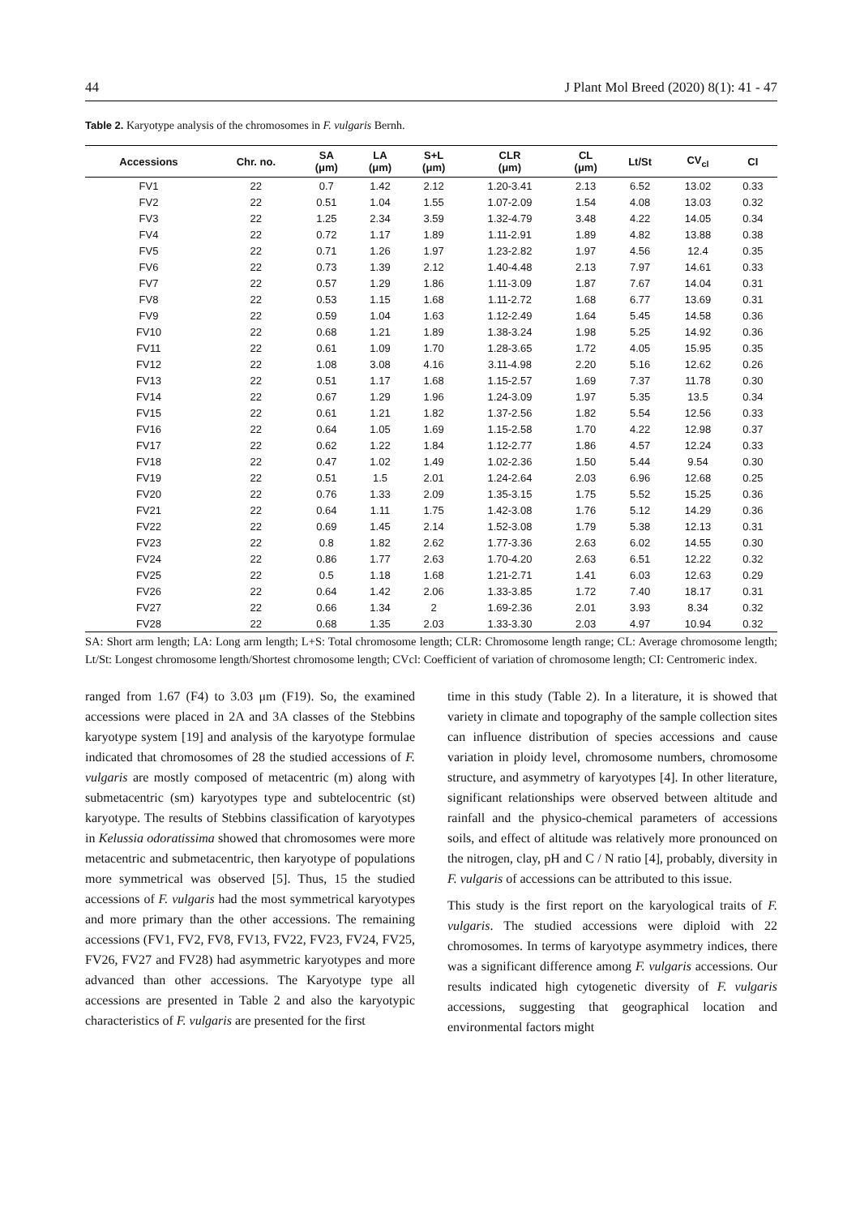44 J Plant Mol Breed (2020) 8(1): 41 - 47
Table 2. Karyotype analysis of the chromosomes in F. vulgaris Bernh.
| Accessions | Chr. no. | SA (μm) | LA (μm) | S+L (μm) | CLR (μm) | CL (μm) | Lt/St | CV<sub>cl</sub> | CI |
| --- | --- | --- | --- | --- | --- | --- | --- | --- | --- |
| FV1 | 22 | 0.7 | 1.42 | 2.12 | 1.20-3.41 | 2.13 | 6.52 | 13.02 | 0.33 |
| FV2 | 22 | 0.51 | 1.04 | 1.55 | 1.07-2.09 | 1.54 | 4.08 | 13.03 | 0.32 |
| FV3 | 22 | 1.25 | 2.34 | 3.59 | 1.32-4.79 | 3.48 | 4.22 | 14.05 | 0.34 |
| FV4 | 22 | 0.72 | 1.17 | 1.89 | 1.11-2.91 | 1.89 | 4.82 | 13.88 | 0.38 |
| FV5 | 22 | 0.71 | 1.26 | 1.97 | 1.23-2.82 | 1.97 | 4.56 | 12.4 | 0.35 |
| FV6 | 22 | 0.73 | 1.39 | 2.12 | 1.40-4.48 | 2.13 | 7.97 | 14.61 | 0.33 |
| FV7 | 22 | 0.57 | 1.29 | 1.86 | 1.11-3.09 | 1.87 | 7.67 | 14.04 | 0.31 |
| FV8 | 22 | 0.53 | 1.15 | 1.68 | 1.11-2.72 | 1.68 | 6.77 | 13.69 | 0.31 |
| FV9 | 22 | 0.59 | 1.04 | 1.63 | 1.12-2.49 | 1.64 | 5.45 | 14.58 | 0.36 |
| FV10 | 22 | 0.68 | 1.21 | 1.89 | 1.38-3.24 | 1.98 | 5.25 | 14.92 | 0.36 |
| FV11 | 22 | 0.61 | 1.09 | 1.70 | 1.28-3.65 | 1.72 | 4.05 | 15.95 | 0.35 |
| FV12 | 22 | 1.08 | 3.08 | 4.16 | 3.11-4.98 | 2.20 | 5.16 | 12.62 | 0.26 |
| FV13 | 22 | 0.51 | 1.17 | 1.68 | 1.15-2.57 | 1.69 | 7.37 | 11.78 | 0.30 |
| FV14 | 22 | 0.67 | 1.29 | 1.96 | 1.24-3.09 | 1.97 | 5.35 | 13.5 | 0.34 |
| FV15 | 22 | 0.61 | 1.21 | 1.82 | 1.37-2.56 | 1.82 | 5.54 | 12.56 | 0.33 |
| FV16 | 22 | 0.64 | 1.05 | 1.69 | 1.15-2.58 | 1.70 | 4.22 | 12.98 | 0.37 |
| FV17 | 22 | 0.62 | 1.22 | 1.84 | 1.12-2.77 | 1.86 | 4.57 | 12.24 | 0.33 |
| FV18 | 22 | 0.47 | 1.02 | 1.49 | 1.02-2.36 | 1.50 | 5.44 | 9.54 | 0.30 |
| FV19 | 22 | 0.51 | 1.5 | 2.01 | 1.24-2.64 | 2.03 | 6.96 | 12.68 | 0.25 |
| FV20 | 22 | 0.76 | 1.33 | 2.09 | 1.35-3.15 | 1.75 | 5.52 | 15.25 | 0.36 |
| FV21 | 22 | 0.64 | 1.11 | 1.75 | 1.42-3.08 | 1.76 | 5.12 | 14.29 | 0.36 |
| FV22 | 22 | 0.69 | 1.45 | 2.14 | 1.52-3.08 | 1.79 | 5.38 | 12.13 | 0.31 |
| FV23 | 22 | 0.8 | 1.82 | 2.62 | 1.77-3.36 | 2.63 | 6.02 | 14.55 | 0.30 |
| FV24 | 22 | 0.86 | 1.77 | 2.63 | 1.70-4.20 | 2.63 | 6.51 | 12.22 | 0.32 |
| FV25 | 22 | 0.5 | 1.18 | 1.68 | 1.21-2.71 | 1.41 | 6.03 | 12.63 | 0.29 |
| FV26 | 22 | 0.64 | 1.42 | 2.06 | 1.33-3.85 | 1.72 | 7.40 | 18.17 | 0.31 |
| FV27 | 22 | 0.66 | 1.34 | 2 | 1.69-2.36 | 2.01 | 3.93 | 8.34 | 0.32 |
| FV28 | 22 | 0.68 | 1.35 | 2.03 | 1.33-3.30 | 2.03 | 4.97 | 10.94 | 0.32 |
SA: Short arm length; LA: Long arm length; L+S: Total chromosome length; CLR: Chromosome length range; CL: Average chromosome length; Lt/St: Longest chromosome length/Shortest chromosome length; CVcl: Coefficient of variation of chromosome length; CI: Centromeric index.
ranged from 1.67 (F4) to 3.03 μm (F19). So, the examined accessions were placed in 2A and 3A classes of the Stebbins karyotype system [19] and analysis of the karyotype formulae indicated that chromosomes of 28 the studied accessions of F. vulgaris are mostly composed of metacentric (m) along with submetacentric (sm) karyotypes type and subtelocentric (st) karyotype. The results of Stebbins classification of karyotypes in Kelussia odoratissima showed that chromosomes were more metacentric and submetacentric, then karyotype of populations more symmetrical was observed [5]. Thus, 15 the studied accessions of F. vulgaris had the most symmetrical karyotypes and more primary than the other accessions. The remaining accessions (FV1, FV2, FV8, FV13, FV22, FV23, FV24, FV25, FV26, FV27 and FV28) had asymmetric karyotypes and more advanced than other accessions. The Karyotype type all accessions are presented in Table 2 and also the karyotypic characteristics of F. vulgaris are presented for the first
time in this study (Table 2). In a literature, it is showed that variety in climate and topography of the sample collection sites can influence distribution of species accessions and cause variation in ploidy level, chromosome numbers, chromosome structure, and asymmetry of karyotypes [4]. In other literature, significant relationships were observed between altitude and rainfall and the physico-chemical parameters of accessions soils, and effect of altitude was relatively more pronounced on the nitrogen, clay, pH and C / N ratio [4], probably, diversity in F. vulgaris of accessions can be attributed to this issue.
This study is the first report on the karyological traits of F. vulgaris. The studied accessions were diploid with 22 chromosomes. In terms of karyotype asymmetry indices, there was a significant difference among F. vulgaris accessions. Our results indicated high cytogenetic diversity of F. vulgaris accessions, suggesting that geographical location and environmental factors might